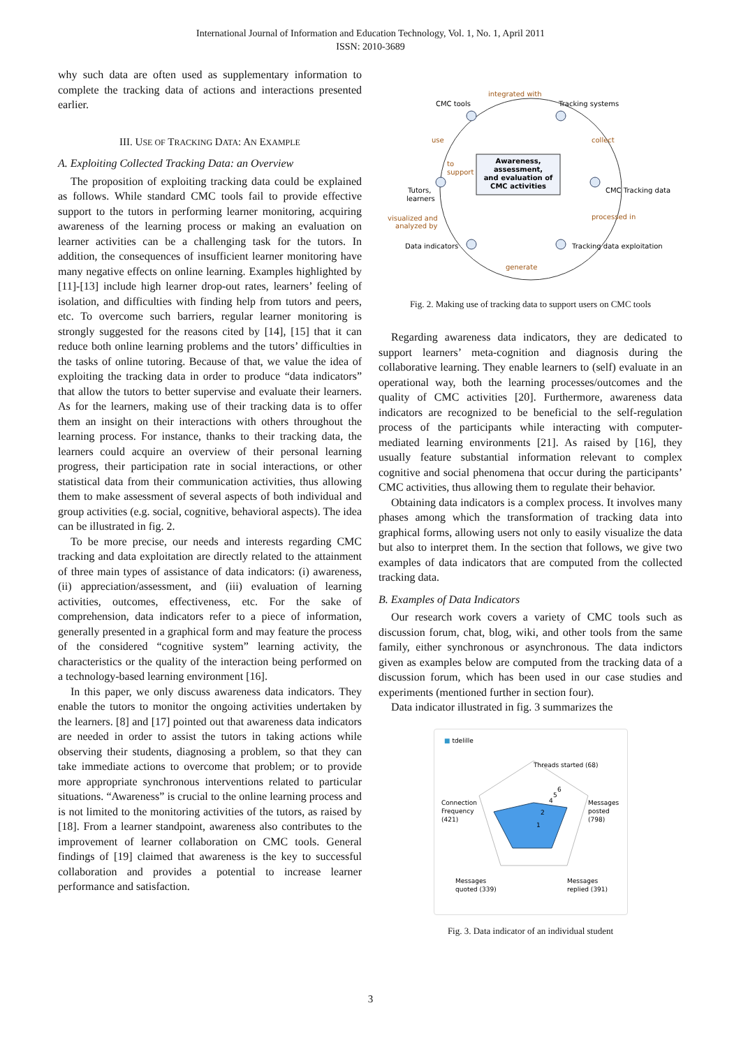International Journal of Information and Education Technology, Vol. 1, No. 1, April 2011
ISSN: 2010-3689
why such data are often used as supplementary information to complete the tracking data of actions and interactions presented earlier.
III. USE OF TRACKING DATA: AN EXAMPLE
A. Exploiting Collected Tracking Data: an Overview
The proposition of exploiting tracking data could be explained as follows. While standard CMC tools fail to provide effective support to the tutors in performing learner monitoring, acquiring awareness of the learning process or making an evaluation on learner activities can be a challenging task for the tutors. In addition, the consequences of insufficient learner monitoring have many negative effects on online learning. Examples highlighted by [11]-[13] include high learner drop-out rates, learners’ feeling of isolation, and difficulties with finding help from tutors and peers, etc. To overcome such barriers, regular learner monitoring is strongly suggested for the reasons cited by [14], [15] that it can reduce both online learning problems and the tutors’ difficulties in the tasks of online tutoring. Because of that, we value the idea of exploiting the tracking data in order to produce “data indicators” that allow the tutors to better supervise and evaluate their learners. As for the learners, making use of their tracking data is to offer them an insight on their interactions with others throughout the learning process. For instance, thanks to their tracking data, the learners could acquire an overview of their personal learning progress, their participation rate in social interactions, or other statistical data from their communication activities, thus allowing them to make assessment of several aspects of both individual and group activities (e.g. social, cognitive, behavioral aspects). The idea can be illustrated in fig. 2.
To be more precise, our needs and interests regarding CMC tracking and data exploitation are directly related to the attainment of three main types of assistance of data indicators: (i) awareness, (ii) appreciation/assessment, and (iii) evaluation of learning activities, outcomes, effectiveness, etc. For the sake of comprehension, data indicators refer to a piece of information, generally presented in a graphical form and may feature the process of the considered “cognitive system” learning activity, the characteristics or the quality of the interaction being performed on a technology-based learning environment [16].
In this paper, we only discuss awareness data indicators. They enable the tutors to monitor the ongoing activities undertaken by the learners. [8] and [17] pointed out that awareness data indicators are needed in order to assist the tutors in taking actions while observing their students, diagnosing a problem, so that they can take immediate actions to overcome that problem; or to provide more appropriate synchronous interventions related to particular situations. “Awareness” is crucial to the online learning process and is not limited to the monitoring activities of the tutors, as raised by [18]. From a learner standpoint, awareness also contributes to the improvement of learner collaboration on CMC tools. General findings of [19] claimed that awareness is the key to successful collaboration and provides a potential to increase learner performance and satisfaction.
Awareness,
assessment,
and evaluation of
CMC activities
CMC tools
Tracking systems
integrated with
use
collect
to
support
Tutors,
learners
CMC Tracking data
visualized and
analyzed by
processed in
Data indicators
Tracking data exploitation
generate
Fig. 2. Making use of tracking data to support users on CMC tools
Regarding awareness data indicators, they are dedicated to support learners’ meta-cognition and diagnosis during the collaborative learning. They enable learners to (self) evaluate in an operational way, both the learning processes/outcomes and the quality of CMC activities [20]. Furthermore, awareness data indicators are recognized to be beneficial to the self-regulation process of the participants while interacting with computer-mediated learning environments [21]. As raised by [16], they usually feature substantial information relevant to complex cognitive and social phenomena that occur during the participants’ CMC activities, thus allowing them to regulate their behavior.
Obtaining data indicators is a complex process. It involves many phases among which the transformation of tracking data into graphical forms, allowing users not only to easily visualize the data but also to interpret them. In the section that follows, we give two examples of data indicators that are computed from the collected tracking data.
B. Examples of Data Indicators
Our research work covers a variety of CMC tools such as discussion forum, chat, blog, wiki, and other tools from the same family, either synchronous or asynchronous. The data indictors given as examples below are computed from the tracking data of a discussion forum, which has been used in our case studies and experiments (mentioned further in section four).
Data indicator illustrated in fig. 3 summarizes the
■ tdelille
Threads started (68)
Messages
posted
(798)
Connection
Frequency
(421)
Messages
quoted (339)
Messages
replied (391)
1
2
4
5
6
Fig. 3. Data indicator of an individual student
3